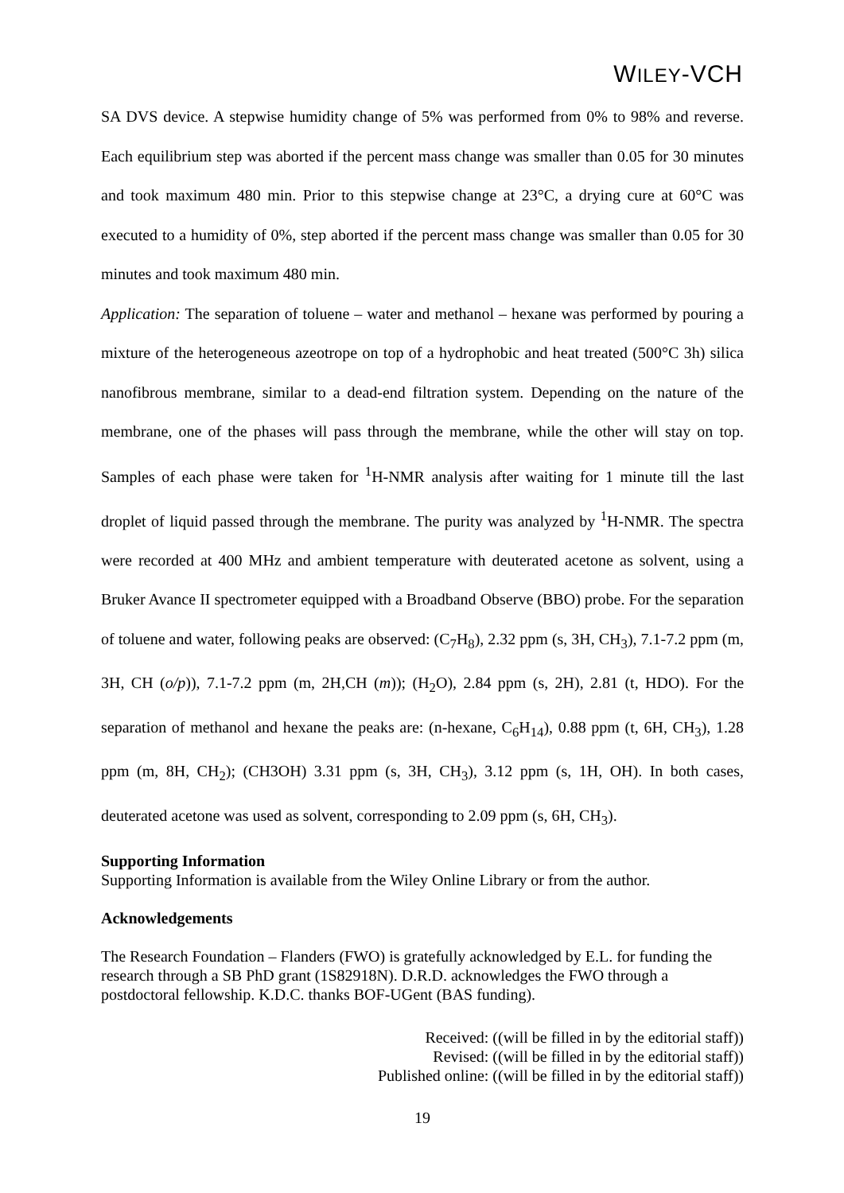WILEY-VCH
SA DVS device. A stepwise humidity change of 5% was performed from 0% to 98% and reverse. Each equilibrium step was aborted if the percent mass change was smaller than 0.05 for 30 minutes and took maximum 480 min. Prior to this stepwise change at 23°C, a drying cure at 60°C was executed to a humidity of 0%, step aborted if the percent mass change was smaller than 0.05 for 30 minutes and took maximum 480 min.
Application: The separation of toluene – water and methanol – hexane was performed by pouring a mixture of the heterogeneous azeotrope on top of a hydrophobic and heat treated (500°C 3h) silica nanofibrous membrane, similar to a dead-end filtration system. Depending on the nature of the membrane, one of the phases will pass through the membrane, while the other will stay on top. Samples of each phase were taken for <sup>1</sup>H-NMR analysis after waiting for 1 minute till the last droplet of liquid passed through the membrane. The purity was analyzed by <sup>1</sup>H-NMR. The spectra were recorded at 400 MHz and ambient temperature with deuterated acetone as solvent, using a Bruker Avance II spectrometer equipped with a Broadband Observe (BBO) probe. For the separation of toluene and water, following peaks are observed: (C<sub>7</sub>H<sub>8</sub>), 2.32 ppm (s, 3H, CH<sub>3</sub>), 7.1-7.2 ppm (m, 3H, CH (o/p)), 7.1-7.2 ppm (m, 2H,CH (m)); (H<sub>2</sub>O), 2.84 ppm (s, 2H), 2.81 (t, HDO). For the separation of methanol and hexane the peaks are: (n-hexane, C<sub>6</sub>H<sub>14</sub>), 0.88 ppm (t, 6H, CH<sub>3</sub>), 1.28 ppm (m, 8H, CH<sub>2</sub>); (CH3OH) 3.31 ppm (s, 3H, CH<sub>3</sub>), 3.12 ppm (s, 1H, OH). In both cases, deuterated acetone was used as solvent, corresponding to 2.09 ppm (s, 6H, CH<sub>3</sub>).
Supporting Information
Supporting Information is available from the Wiley Online Library or from the author.
Acknowledgements
The Research Foundation – Flanders (FWO) is gratefully acknowledged by E.L. for funding the research through a SB PhD grant (1S82918N). D.R.D. acknowledges the FWO through a postdoctoral fellowship. K.D.C. thanks BOF-UGent (BAS funding).
Received: ((will be filled in by the editorial staff))
Revised: ((will be filled in by the editorial staff))
Published online: ((will be filled in by the editorial staff))
19